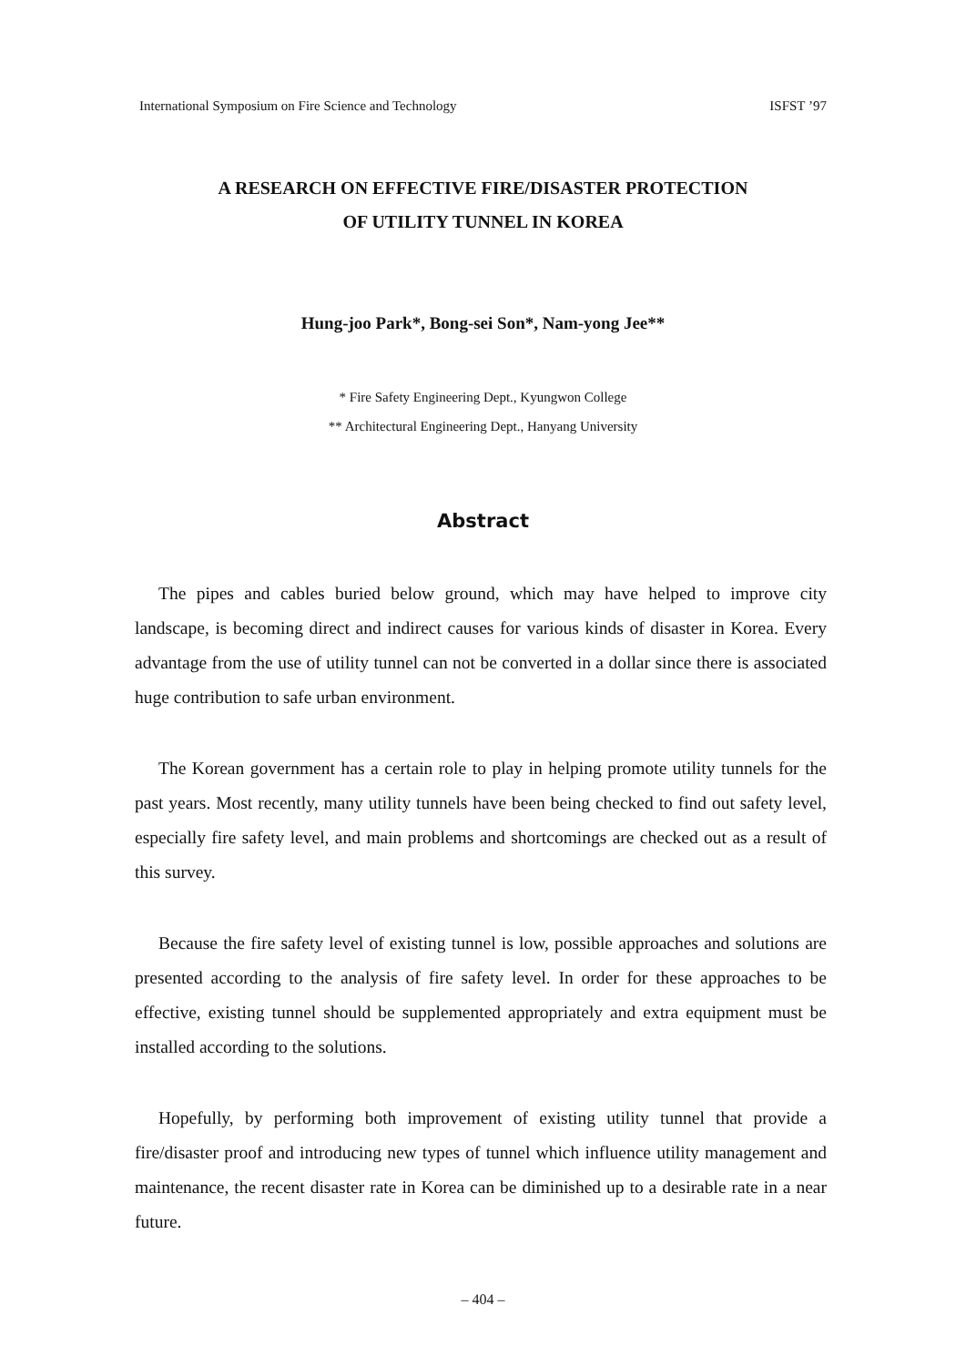International Symposium on Fire Science and Technology ISFST ’97
A RESEARCH ON EFFECTIVE FIRE/DISASTER PROTECTION
OF UTILITY TUNNEL IN KOREA
Hung-joo Park*, Bong-sei Son*, Nam-yong Jee**
* Fire Safety Engineering Dept., Kyungwon College
** Architectural Engineering Dept., Hanyang University
Abstract
The pipes and cables buried below ground, which may have helped to improve city landscape, is becoming direct and indirect causes for various kinds of disaster in Korea. Every advantage from the use of utility tunnel can not be converted in a dollar since there is associated huge contribution to safe urban environment.
The Korean government has a certain role to play in helping promote utility tunnels for the past years. Most recently, many utility tunnels have been being checked to find out safety level, especially fire safety level, and main problems and shortcomings are checked out as a result of this survey.
Because the fire safety level of existing tunnel is low, possible approaches and solutions are presented according to the analysis of fire safety level. In order for these approaches to be effective, existing tunnel should be supplemented appropriately and extra equipment must be installed according to the solutions.
Hopefully, by performing both improvement of existing utility tunnel that provide a fire/disaster proof and introducing new types of tunnel which influence utility management and maintenance, the recent disaster rate in Korea can be diminished up to a desirable rate in a near future.
– 404 –